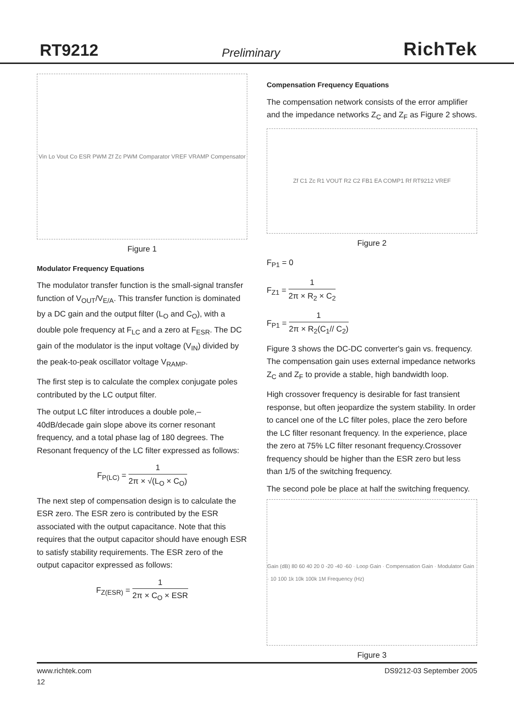RT9212 Preliminary RichTek
Vin Lo Vout Co ESR PWM Zf Zc PWM Comparator VREF VRAMP Compensator
Figure 1
Modulator Frequency Equations
The modulator transfer function is the small-signal transfer function of V<sub>OUT</sub>/V<sub>E/A</sub>. This transfer function is dominated by a DC gain and the output filter (L<sub>O</sub> and C<sub>O</sub>), with a double pole frequency at F<sub>LC</sub> and a zero at F<sub>ESR</sub>. The DC gain of the modulator is the input voltage (V<sub>IN</sub>) divided by the peak-to-peak oscillator voltage V<sub>RAMP</sub>.
The first step is to calculate the complex conjugate poles contributed by the LC output filter.
The output LC filter introduces a double pole,–40dB/decade gain slope above its corner resonant frequency, and a total phase lag of 180 degrees. The Resonant frequency of the LC filter expressed as follows:
F<sub>P(LC)</sub> = 1 2π × √(L<sub>O</sub> × C<sub>O</sub>)
The next step of compensation design is to calculate the ESR zero. The ESR zero is contributed by the ESR associated with the output capacitance. Note that this requires that the output capacitor should have enough ESR to satisfy stability requirements. The ESR zero of the output capacitor expressed as follows:
F<sub>Z(ESR)</sub> = 1 2π × C<sub>O</sub> × ESR
Compensation Frequency Equations
The compensation network consists of the error amplifier and the impedance networks Z<sub>C</sub> and Z<sub>F</sub> as Figure 2 shows.
Zf C1 Zc R1 VOUT R2 C2 FB1 EA COMP1 Rf RT9212 VREF
Figure 2
F<sub>P1</sub> = 0
F<sub>Z1</sub> = 1 2π × R<sub>2</sub> × C<sub>2</sub>
F<sub>P1</sub> = 1 2π × R<sub>2</sub>(C<sub>1</sub>// C<sub>2</sub>)
Figure 3 shows the DC-DC converter's gain vs. frequency. The compensation gain uses external impedance networks Z<sub>C</sub> and Z<sub>F</sub> to provide a stable, high bandwidth loop.
High crossover frequency is desirable for fast transient response, but often jeopardize the system stability. In order to cancel one of the LC filter poles, place the zero before the LC filter resonant frequency. In the experience, place the zero at 75% LC filter resonant frequency.Crossover frequency should be higher than the ESR zero but less than 1/5 of the switching frequency.
The second pole be place at half the switching frequency.
Gain (dB) 80 60 40 20 0 -20 -40 -60 · Loop Gain · Compensation Gain · Modulator Gain · 10 100 1k 10k 100k 1M Frequency (Hz)
Figure 3
www.richtek.com DS9212-03 September 2005
12